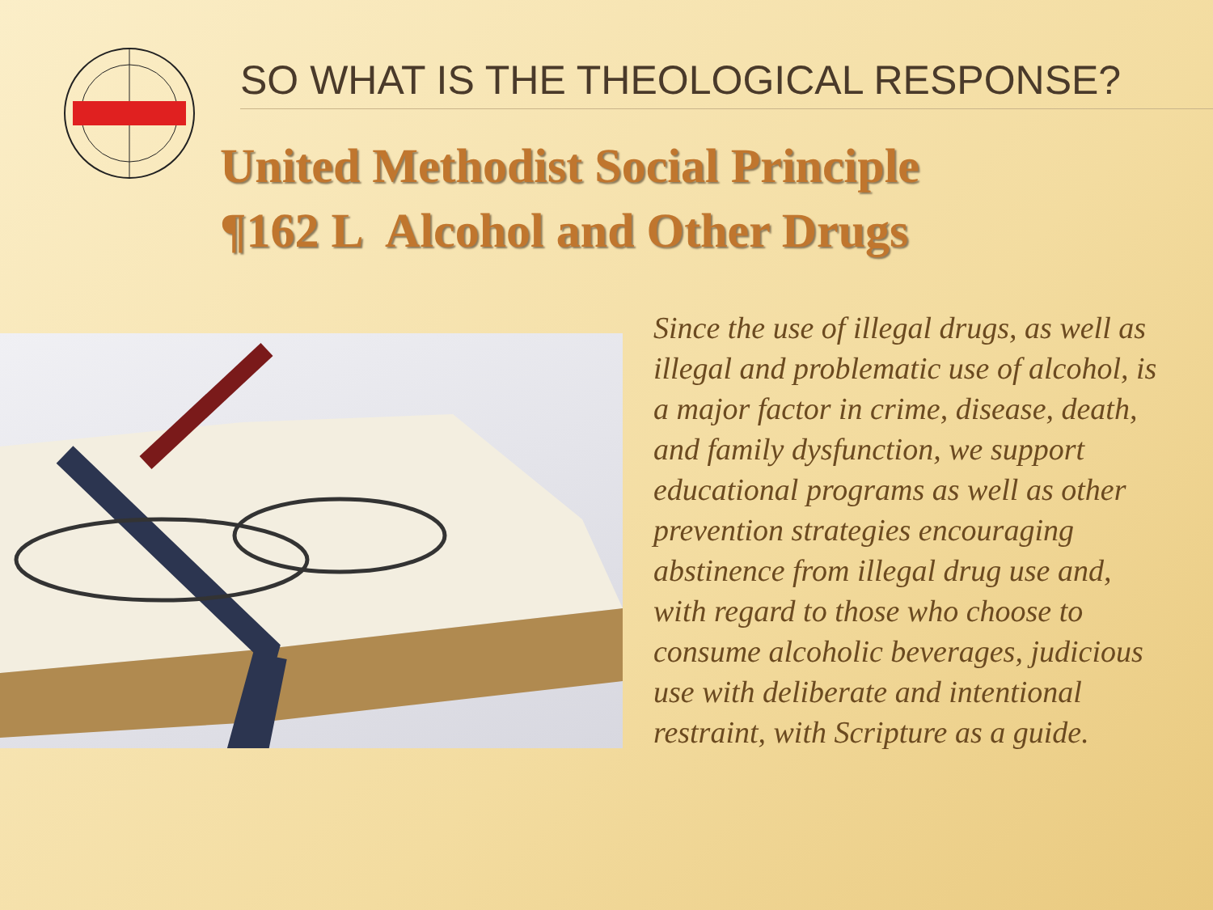SO WHAT IS THE THEOLOGICAL RESPONSE?
United Methodist Social Principle
¶162 L Alcohol and Other Drugs
Since the use of illegal drugs, as well as illegal and problematic use of alcohol, is a major factor in crime, disease, death, and family dysfunction, we support educational programs as well as other prevention strategies encouraging abstinence from illegal drug use and, with regard to those who choose to consume alcoholic beverages, judicious use with deliberate and intentional restraint, with Scripture as a guide.